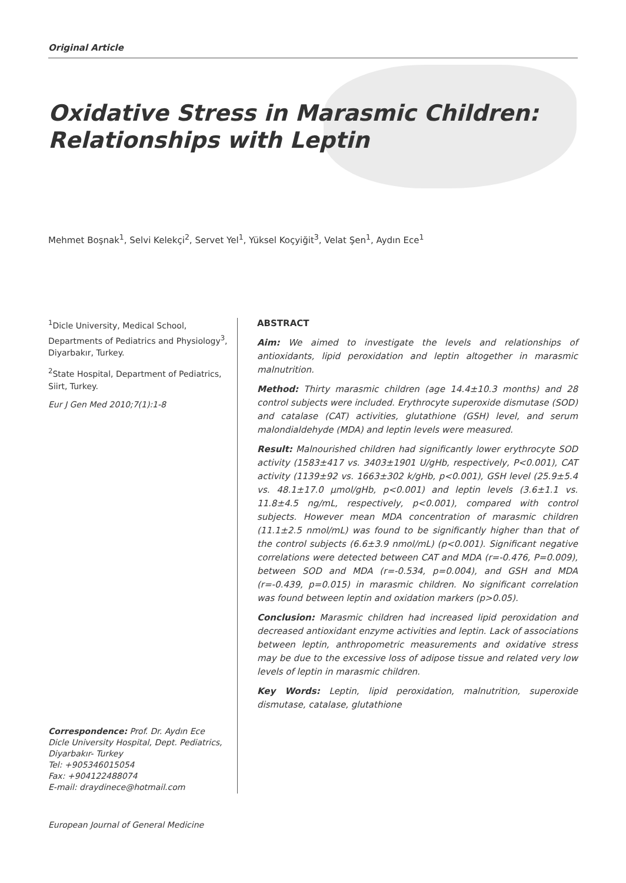Original Article
Oxidative Stress in Marasmic Children:
Relationships with Leptin
Mehmet Boşnak<sup>1</sup>, Selvi Kelekçi<sup>2</sup>, Servet Yel<sup>1</sup>, Yüksel Koçyiğit<sup>3</sup>, Velat Şen<sup>1</sup>, Aydın Ece<sup>1</sup>
<sup>1</sup> Dicle University, Medical School, Departments of Pediatrics and Physiology<sup>3</sup>, Diyarbakır, Turkey.
<sup>2</sup> State Hospital, Department of Pediatrics, Siirt, Turkey.
Eur J Gen Med 2010;7(1):1-8
Correspondence: Prof. Dr. Aydın Ece
Dicle University Hospital, Dept. Pediatrics, Diyarbakır- Turkey
Tel: +905346015054
Fax: +904122488074
E-mail: draydinece@hotmail.com
ABSTRACT
Aim: We aimed to investigate the levels and relationships of antioxidants, lipid peroxidation and leptin altogether in marasmic malnutrition.
Method: Thirty marasmic children (age 14.4±10.3 months) and 28 control subjects were included. Erythrocyte superoxide dismutase (SOD) and catalase (CAT) activities, glutathione (GSH) level, and serum malondialdehyde (MDA) and leptin levels were measured.
Result: Malnourished children had significantly lower erythrocyte SOD activity (1583±417 vs. 3403±1901 U/gHb, respectively, P<0.001), CAT activity (1139±92 vs. 1663±302 k/gHb, p<0.001), GSH level (25.9±5.4 vs. 48.1±17.0 µmol/gHb, p<0.001) and leptin levels (3.6±1.1 vs. 11.8±4.5 ng/mL, respectively, p<0.001), compared with control subjects. However mean MDA concentration of marasmic children (11.1±2.5 nmol/mL) was found to be significantly higher than that of the control subjects (6.6±3.9 nmol/mL) (p<0.001). Significant negative correlations were detected between CAT and MDA (r=-0.476, P=0.009), between SOD and MDA (r=-0.534, p=0.004), and GSH and MDA (r=-0.439, p=0.015) in marasmic children. No significant correlation was found between leptin and oxidation markers (p>0.05).
Conclusion: Marasmic children had increased lipid peroxidation and decreased antioxidant enzyme activities and leptin. Lack of associations between leptin, anthropometric measurements and oxidative stress may be due to the excessive loss of adipose tissue and related very low levels of leptin in marasmic children.
Key Words: Leptin, lipid peroxidation, malnutrition, superoxide dismutase, catalase, glutathione
European Journal of General Medicine